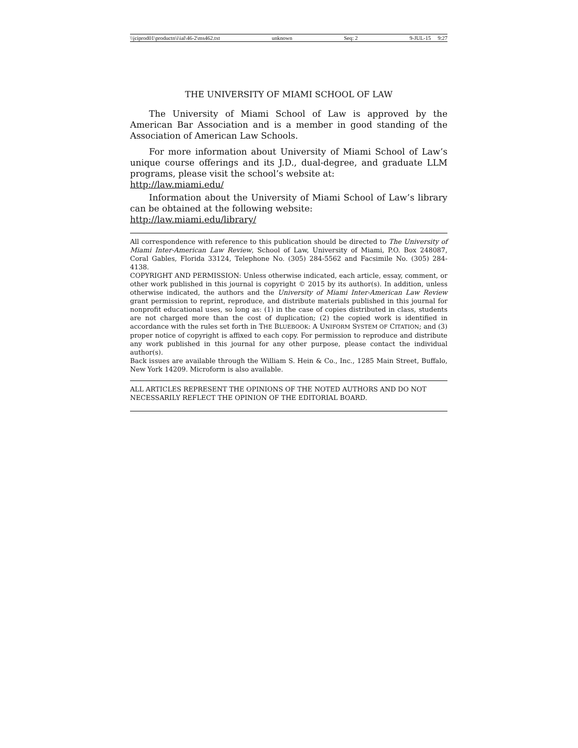\\jciprod01\productn\i\ial\46-2\ms462.txt unknown Seq: 2 9-JUL-15 9:27
THE UNIVERSITY OF MIAMI SCHOOL OF LAW
The University of Miami School of Law is approved by the American Bar Association and is a member in good standing of the Association of American Law Schools.
For more information about University of Miami School of Law’s unique course offerings and its J.D., dual-degree, and graduate LLM programs, please visit the school’s website at:
http://law.miami.edu/
Information about the University of Miami School of Law’s library can be obtained at the following website:
http://law.miami.edu/library/
All correspondence with reference to this publication should be directed to The University of Miami Inter-American Law Review, School of Law, University of Miami, P.O. Box 248087, Coral Gables, Florida 33124, Telephone No. (305) 284-5562 and Facsimile No. (305) 284-4138.
COPYRIGHT AND PERMISSION: Unless otherwise indicated, each article, essay, comment, or other work published in this journal is copyright © 2015 by its author(s). In addition, unless otherwise indicated, the authors and the University of Miami Inter-American Law Review grant permission to reprint, reproduce, and distribute materials published in this journal for nonprofit educational uses, so long as: (1) in the case of copies distributed in class, students are not charged more than the cost of duplication; (2) the copied work is identified in accordance with the rules set forth in THE BLUEBOOK: A UNIFORM SYSTEM OF CITATION; and (3) proper notice of copyright is affixed to each copy. For permission to reproduce and distribute any work published in this journal for any other purpose, please contact the individual author(s).
Back issues are available through the William S. Hein & Co., Inc., 1285 Main Street, Buffalo, New York 14209. Microform is also available.
ALL ARTICLES REPRESENT THE OPINIONS OF THE NOTED AUTHORS AND DO NOT NECESSARILY REFLECT THE OPINION OF THE EDITORIAL BOARD.